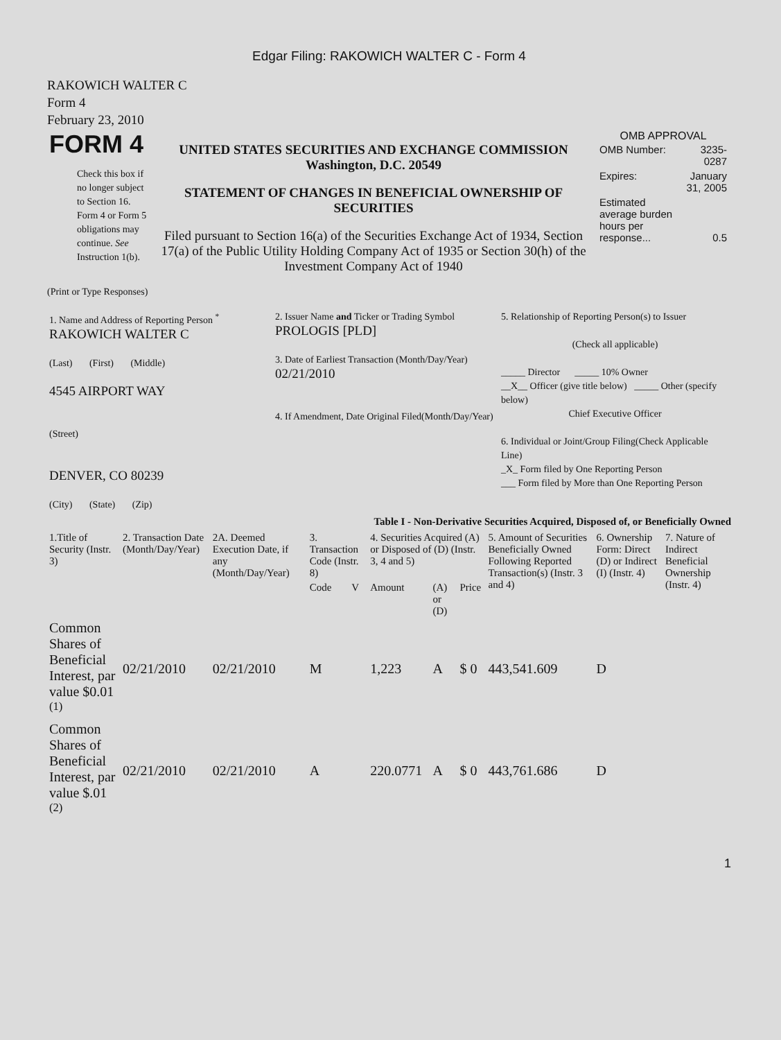Edgar Filing: RAKOWICH WALTER C - Form 4
RAKOWICH WALTER C
Form 4
February 23, 2010
| FORM 4 Check this box if no longer subject to Section 16. Form 4 or Form 5 obligations may continue. See Instruction 1(b). | UNITED STATES SECURITIES AND EXCHANGE COMMISSION Washington, D.C. 20549 STATEMENT OF CHANGES IN BENEFICIAL OWNERSHIP OF SECURITIES Filed pursuant to Section 16(a) of the Securities Exchange Act of 1934, Section 17(a) of the Public Utility Holding Company Act of 1935 or Section 30(h) of the Investment Company Act of 1940 | OMB APPROVAL / OMB Number: / 3235-0287 / / Expires: / January 31, 2005 / / Estimated average burden hours per response... / 0.5 / |
(Print or Type Responses)
| 1. Name and Address of Reporting Person <sup>*</sup> RAKOWICH WALTER C (Last) (First) (Middle) 4545 AIRPORT WAY (Street) DENVER, CO 80239 (City) (State) (Zip) | 2. Issuer Name and Ticker or Trading Symbol PROLOGIS [PLD] 3. Date of Earliest Transaction (Month/Day/Year) 02/21/2010 4. If Amendment, Date Original Filed(Month/Day/Year) | 5. Relationship of Reporting Person(s) to Issuer (Check all applicable) _____ Director _____ 10% Owner __X__ Officer (give title below) _____ Other (specify below) Chief Executive Officer 6. Individual or Joint/Group Filing(Check Applicable Line) _X_ Form filed by One Reporting Person ___ Form filed by More than One Reporting Person |
Table I - Non-Derivative Securities Acquired, Disposed of, or Beneficially Owned
| 1.Title of Security (Instr. 3) | 2. Transaction Date (Month/Day/Year) | 2A. Deemed Execution Date, if any (Month/Day/Year) | 3. Transaction Code (Instr. 8) | | 4. Securities Acquired (A) or Disposed of (D) (Instr. 3, 4 and 5) | | | 5. Amount of Securities Beneficially Owned Following Reported Transaction(s) (Instr. 3 and 4) | 6. Ownership Form: Direct (D) or Indirect (I) (Instr. 4) | 7. Nature of Indirect Beneficial Ownership (Instr. 4) |
| --- | --- | --- | --- | --- | --- | --- | --- | --- | --- | --- |
| | | | Code | V | Amount | (A) or (D) | Price | | | |
| Common Shares of Beneficial Interest, par value $0.01 <sup>(1)</sup> | 02/21/2010 | 02/21/2010 | M | | 1,223 | A | $ 0 | 443,541.609 | D | |
| Common Shares of Beneficial Interest, par value $.01 <sup>(2)</sup> | 02/21/2010 | 02/21/2010 | A | | 220.0771 | A | $ 0 | 443,761.686 | D | |
1